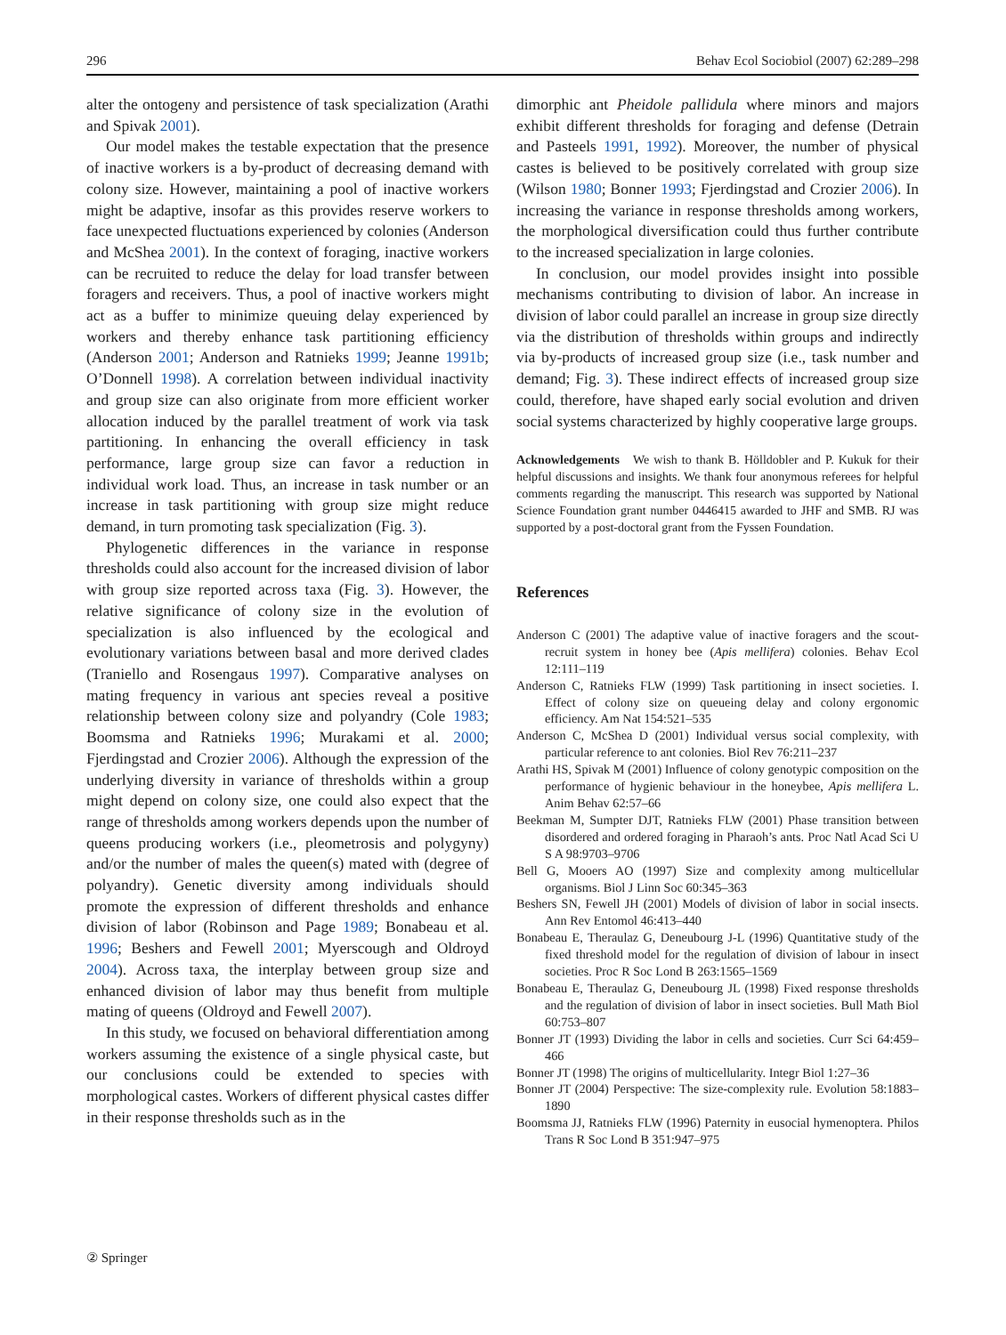296 Behav Ecol Sociobiol (2007) 62:289–298
alter the ontogeny and persistence of task specialization (Arathi and Spivak 2001).
Our model makes the testable expectation that the presence of inactive workers is a by-product of decreasing demand with colony size. However, maintaining a pool of inactive workers might be adaptive, insofar as this provides reserve workers to face unexpected fluctuations experienced by colonies (Anderson and McShea 2001). In the context of foraging, inactive workers can be recruited to reduce the delay for load transfer between foragers and receivers. Thus, a pool of inactive workers might act as a buffer to minimize queuing delay experienced by workers and thereby enhance task partitioning efficiency (Anderson 2001; Anderson and Ratnieks 1999; Jeanne 1991b; O’Donnell 1998). A correlation between individual inactivity and group size can also originate from more efficient worker allocation induced by the parallel treatment of work via task partitioning. In enhancing the overall efficiency in task performance, large group size can favor a reduction in individual work load. Thus, an increase in task number or an increase in task partitioning with group size might reduce demand, in turn promoting task specialization (Fig. 3).
Phylogenetic differences in the variance in response thresholds could also account for the increased division of labor with group size reported across taxa (Fig. 3). However, the relative significance of colony size in the evolution of specialization is also influenced by the ecological and evolutionary variations between basal and more derived clades (Traniello and Rosengaus 1997). Comparative analyses on mating frequency in various ant species reveal a positive relationship between colony size and polyandry (Cole 1983; Boomsma and Ratnieks 1996; Murakami et al. 2000; Fjerdingstad and Crozier 2006). Although the expression of the underlying diversity in variance of thresholds within a group might depend on colony size, one could also expect that the range of thresholds among workers depends upon the number of queens producing workers (i.e., pleometrosis and polygyny) and/or the number of males the queen(s) mated with (degree of polyandry). Genetic diversity among individuals should promote the expression of different thresholds and enhance division of labor (Robinson and Page 1989; Bonabeau et al. 1996; Beshers and Fewell 2001; Myerscough and Oldroyd 2004). Across taxa, the interplay between group size and enhanced division of labor may thus benefit from multiple mating of queens (Oldroyd and Fewell 2007).
In this study, we focused on behavioral differentiation among workers assuming the existence of a single physical caste, but our conclusions could be extended to species with morphological castes. Workers of different physical castes differ in their response thresholds such as in the
dimorphic ant Pheidole pallidula where minors and majors exhibit different thresholds for foraging and defense (Detrain and Pasteels 1991, 1992). Moreover, the number of physical castes is believed to be positively correlated with group size (Wilson 1980; Bonner 1993; Fjerdingstad and Crozier 2006). In increasing the variance in response thresholds among workers, the morphological diversification could thus further contribute to the increased specialization in large colonies.
In conclusion, our model provides insight into possible mechanisms contributing to division of labor. An increase in division of labor could parallel an increase in group size directly via the distribution of thresholds within groups and indirectly via by-products of increased group size (i.e., task number and demand; Fig. 3). These indirect effects of increased group size could, therefore, have shaped early social evolution and driven social systems characterized by highly cooperative large groups.
Acknowledgements We wish to thank B. Hölldobler and P. Kukuk for their helpful discussions and insights. We thank four anonymous referees for helpful comments regarding the manuscript. This research was supported by National Science Foundation grant number 0446415 awarded to JHF and SMB. RJ was supported by a post-doctoral grant from the Fyssen Foundation.
References
Anderson C (2001) The adaptive value of inactive foragers and the scout-recruit system in honey bee (Apis mellifera) colonies. Behav Ecol 12:111–119
Anderson C, Ratnieks FLW (1999) Task partitioning in insect societies. I. Effect of colony size on queueing delay and colony ergonomic efficiency. Am Nat 154:521–535
Anderson C, McShea D (2001) Individual versus social complexity, with particular reference to ant colonies. Biol Rev 76:211–237
Arathi HS, Spivak M (2001) Influence of colony genotypic composition on the performance of hygienic behaviour in the honeybee, Apis mellifera L. Anim Behav 62:57–66
Beekman M, Sumpter DJT, Ratnieks FLW (2001) Phase transition between disordered and ordered foraging in Pharaoh’s ants. Proc Natl Acad Sci U S A 98:9703–9706
Bell G, Mooers AO (1997) Size and complexity among multicellular organisms. Biol J Linn Soc 60:345–363
Beshers SN, Fewell JH (2001) Models of division of labor in social insects. Ann Rev Entomol 46:413–440
Bonabeau E, Theraulaz G, Deneubourg J-L (1996) Quantitative study of the fixed threshold model for the regulation of division of labour in insect societies. Proc R Soc Lond B 263:1565–1569
Bonabeau E, Theraulaz G, Deneubourg JL (1998) Fixed response thresholds and the regulation of division of labor in insect societies. Bull Math Biol 60:753–807
Bonner JT (1993) Dividing the labor in cells and societies. Curr Sci 64:459–466
Bonner JT (1998) The origins of multicellularity. Integr Biol 1:27–36
Bonner JT (2004) Perspective: The size-complexity rule. Evolution 58:1883–1890
Boomsma JJ, Ratnieks FLW (1996) Paternity in eusocial hymenoptera. Philos Trans R Soc Lond B 351:947–975
② Springer